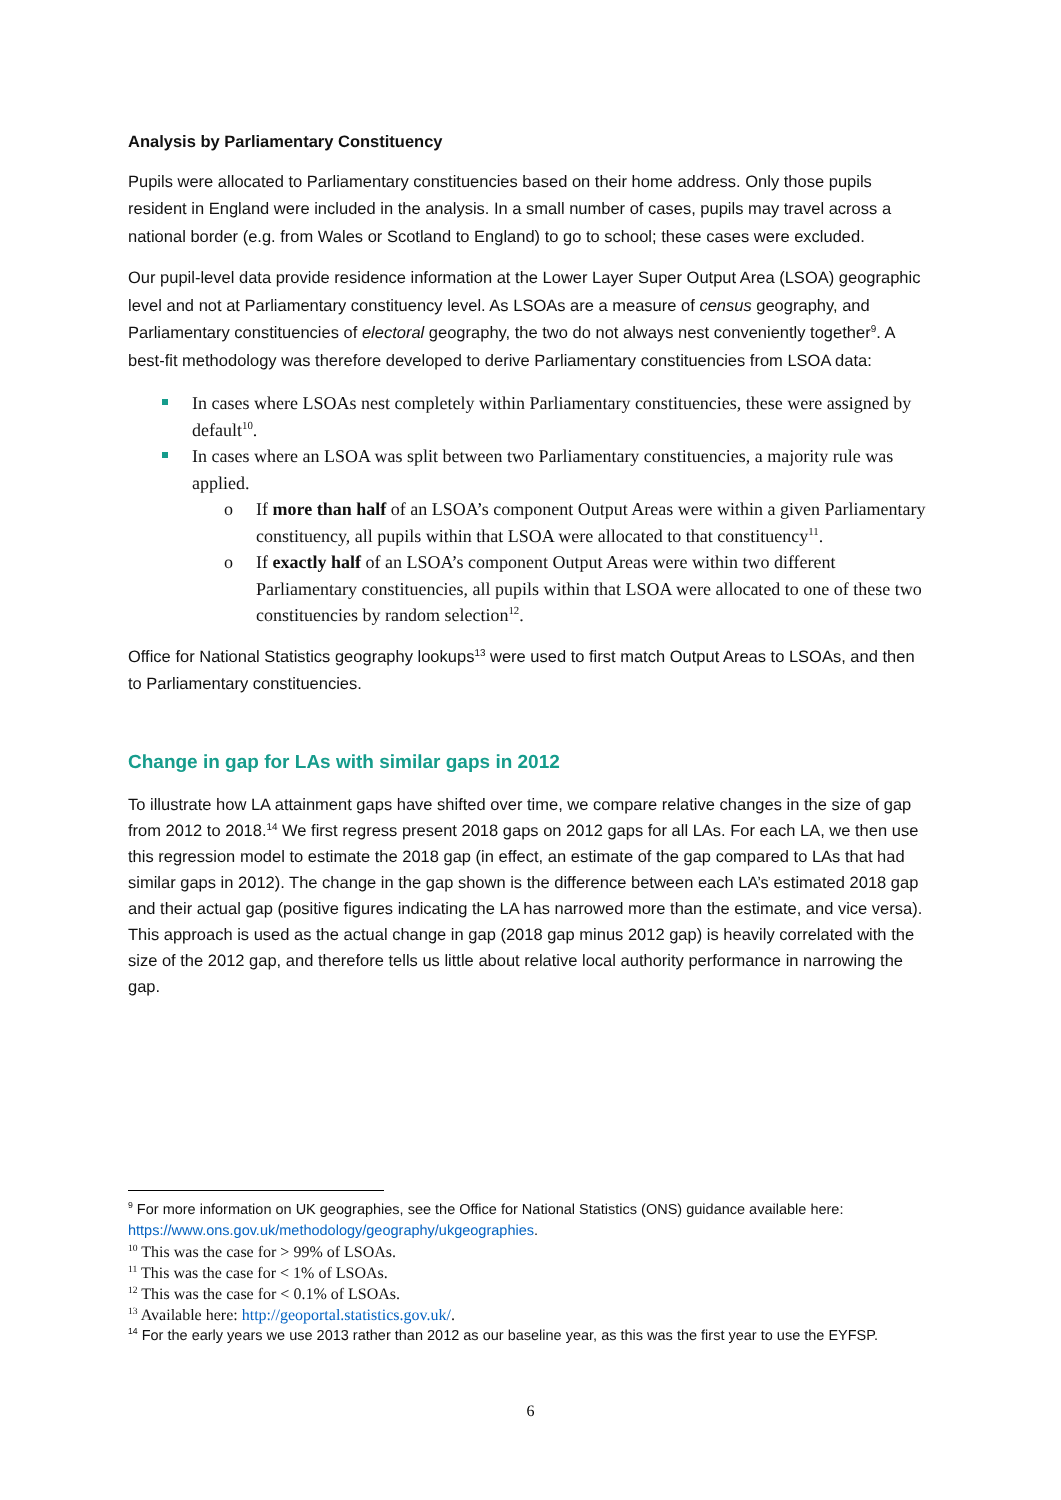Analysis by Parliamentary Constituency
Pupils were allocated to Parliamentary constituencies based on their home address. Only those pupils resident in England were included in the analysis. In a small number of cases, pupils may travel across a national border (e.g. from Wales or Scotland to England) to go to school; these cases were excluded.
Our pupil-level data provide residence information at the Lower Layer Super Output Area (LSOA) geographic level and not at Parliamentary constituency level. As LSOAs are a measure of census geography, and Parliamentary constituencies of electoral geography, the two do not always nest conveniently together<sup>9</sup>. A best-fit methodology was therefore developed to derive Parliamentary constituencies from LSOA data:
In cases where LSOAs nest completely within Parliamentary constituencies, these were assigned by default<sup>10</sup>.
In cases where an LSOA was split between two Parliamentary constituencies, a majority rule was applied.
o If more than half of an LSOA’s component Output Areas were within a given Parliamentary constituency, all pupils within that LSOA were allocated to that constituency<sup>11</sup>.
o If exactly half of an LSOA’s component Output Areas were within two different Parliamentary constituencies, all pupils within that LSOA were allocated to one of these two constituencies by random selection<sup>12</sup>.
Office for National Statistics geography lookups<sup>13</sup> were used to first match Output Areas to LSOAs, and then to Parliamentary constituencies.
Change in gap for LAs with similar gaps in 2012
To illustrate how LA attainment gaps have shifted over time, we compare relative changes in the size of gap from 2012 to 2018.<sup>14</sup> We first regress present 2018 gaps on 2012 gaps for all LAs. For each LA, we then use this regression model to estimate the 2018 gap (in effect, an estimate of the gap compared to LAs that had similar gaps in 2012). The change in the gap shown is the difference between each LA’s estimated 2018 gap and their actual gap (positive figures indicating the LA has narrowed more than the estimate, and vice versa). This approach is used as the actual change in gap (2018 gap minus 2012 gap) is heavily correlated with the size of the 2012 gap, and therefore tells us little about relative local authority performance in narrowing the gap.
<sup>9</sup> For more information on UK geographies, see the Office for National Statistics (ONS) guidance available here: https://www.ons.gov.uk/methodology/geography/ukgeographies.
<sup>10</sup> This was the case for > 99% of LSOAs.
<sup>11</sup> This was the case for < 1% of LSOAs.
<sup>12</sup> This was the case for < 0.1% of LSOAs.
<sup>13</sup> Available here: http://geoportal.statistics.gov.uk/.
<sup>14</sup> For the early years we use 2013 rather than 2012 as our baseline year, as this was the first year to use the EYFSP.
6